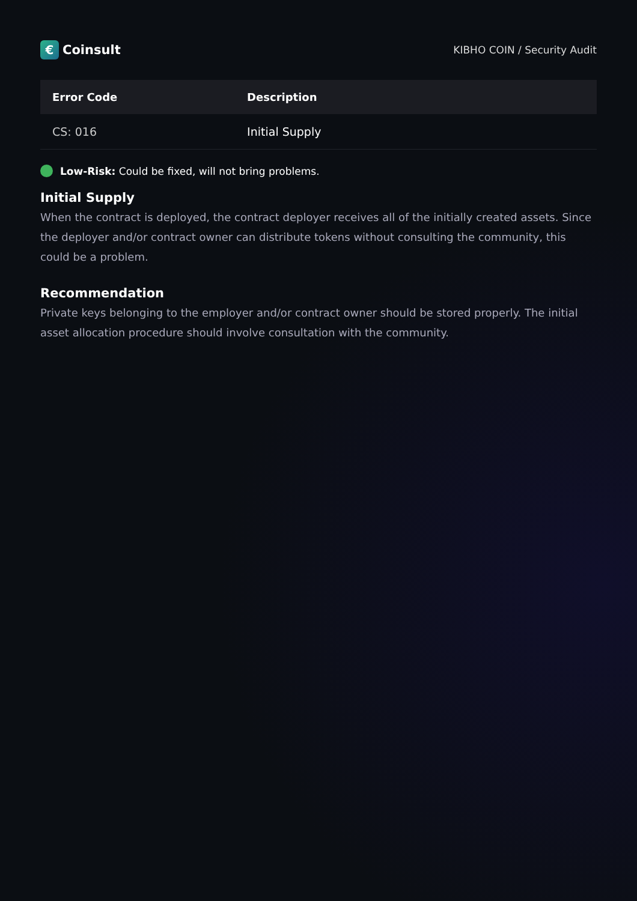€
Coinsult
KIBHO COIN / Security Audit
| Error Code | Description |
| --- | --- |
| CS: 016 | Initial Supply |
Low-Risk: Could be fixed, will not bring problems.
Initial Supply
When the contract is deployed, the contract deployer receives all of the initially created assets. Since the deployer and/or contract owner can distribute tokens without consulting the community, this could be a problem.
Recommendation
Private keys belonging to the employer and/or contract owner should be stored properly. The initial asset allocation procedure should involve consultation with the community.